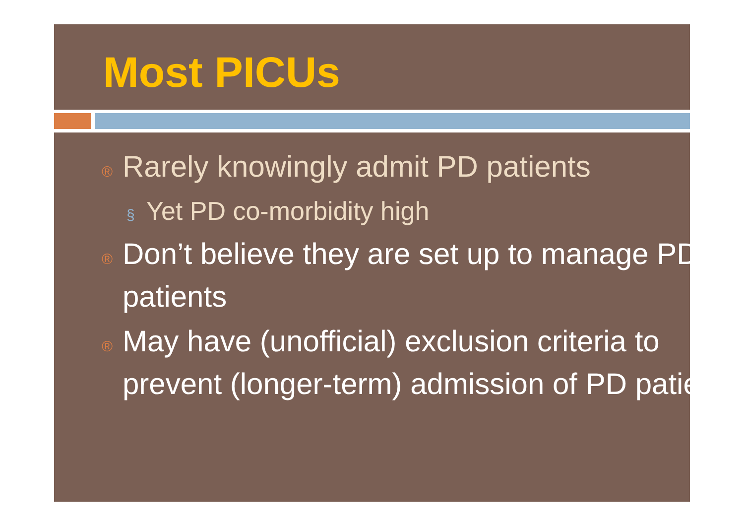Most PICUs
® Rarely knowingly admit PD patients
§ Yet PD co-morbidity high
® Don’t believe they are set up to manage PD patients
® May have (unofficial) exclusion criteria to prevent (longer-term) admission of PD patients